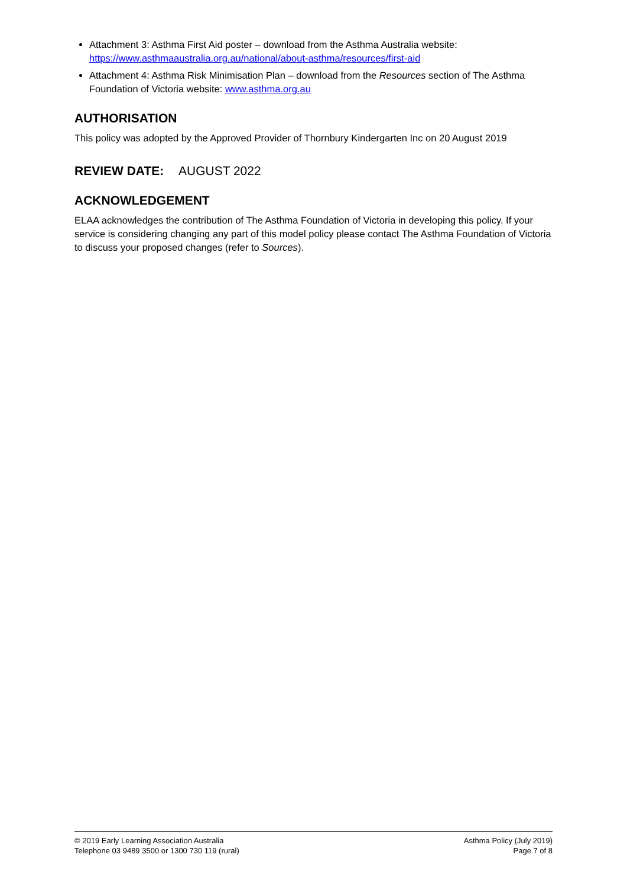Attachment 3: Asthma First Aid poster – download from the Asthma Australia website: https://www.asthmaaustralia.org.au/national/about-asthma/resources/first-aid
Attachment 4: Asthma Risk Minimisation Plan – download from the Resources section of The Asthma Foundation of Victoria website: www.asthma.org.au
AUTHORISATION
This policy was adopted by the Approved Provider of Thornbury Kindergarten Inc on 20 August 2019
REVIEW DATE: AUGUST 2022
ACKNOWLEDGEMENT
ELAA acknowledges the contribution of The Asthma Foundation of Victoria in developing this policy. If your service is considering changing any part of this model policy please contact The Asthma Foundation of Victoria to discuss your proposed changes (refer to Sources).
© 2019 Early Learning Association Australia
Telephone 03 9489 3500 or 1300 730 119 (rural)
Asthma Policy (July 2019)
Page 7 of 8